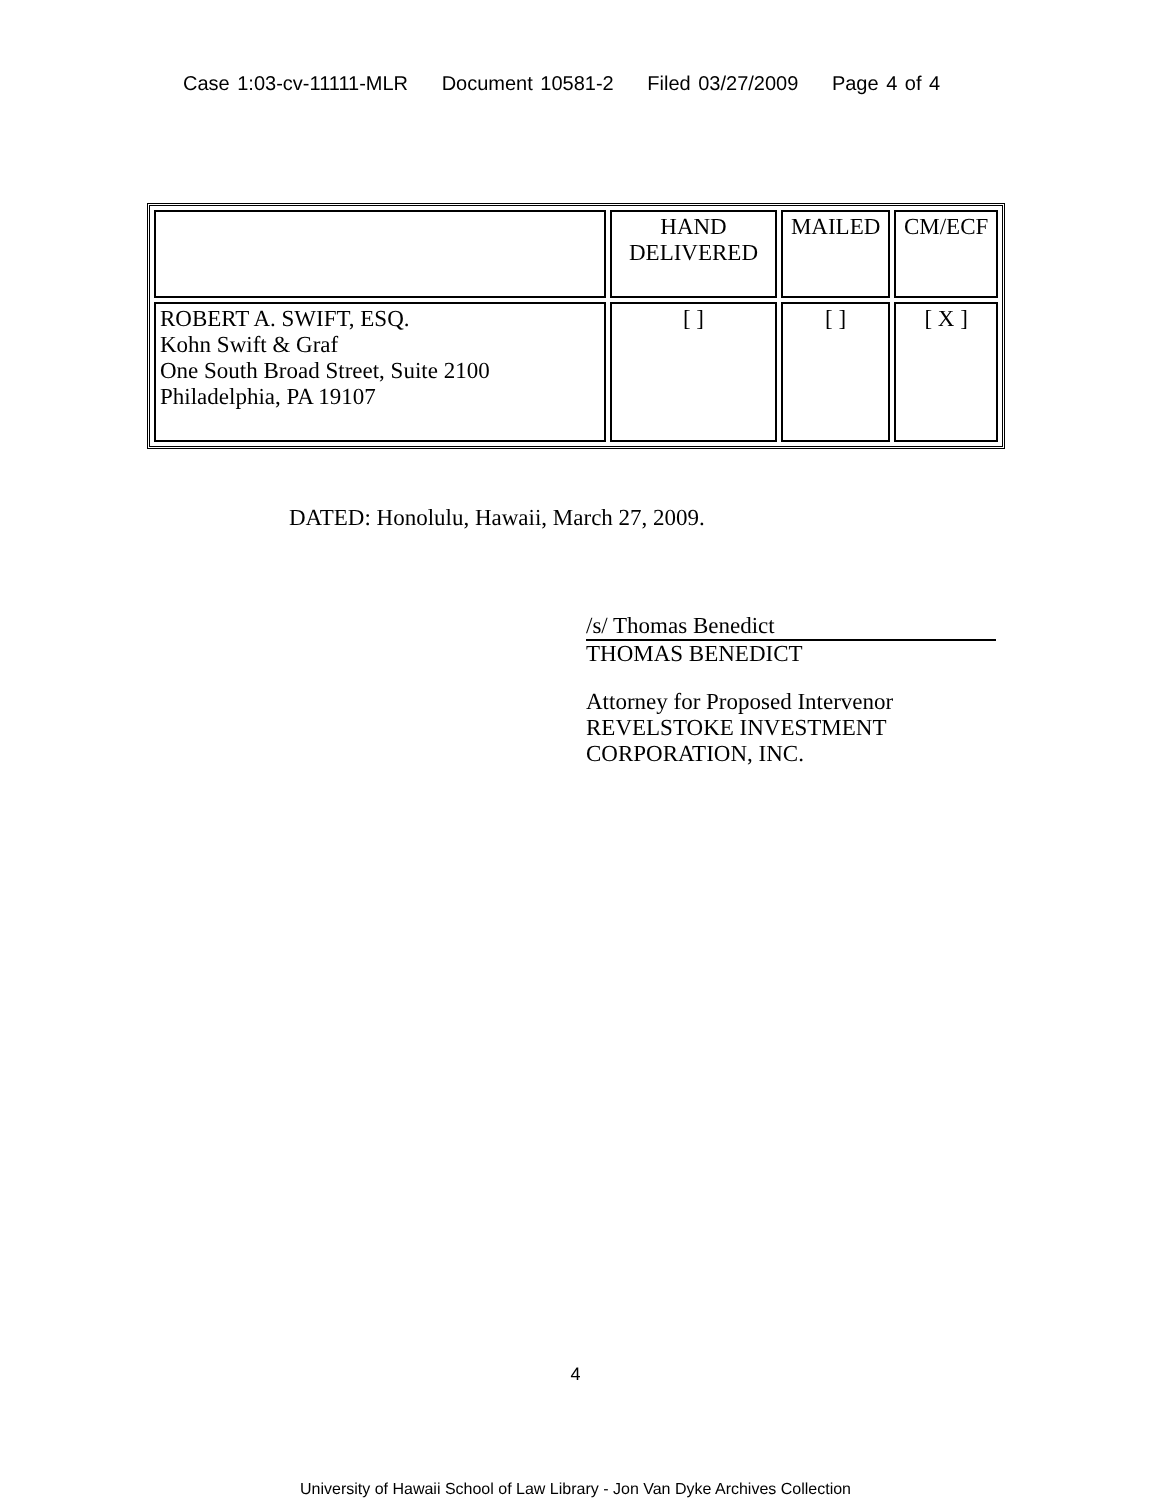Case 1:03-cv-11111-MLR Document 10581-2 Filed 03/27/2009 Page 4 of 4
| | HAND DELIVERED | MAILED | CM/ECF |
| ROBERT A. SWIFT, ESQ. Kohn Swift & Graf One South Broad Street, Suite 2100 Philadelphia, PA 19107 | [ ] | [ ] | [ X ] |
DATED: Honolulu, Hawaii, March 27, 2009.
/s/ Thomas Benedict
THOMAS BENEDICT
Attorney for Proposed Intervenor
REVELSTOKE INVESTMENT
CORPORATION, INC.
4
University of Hawaii School of Law Library - Jon Van Dyke Archives Collection